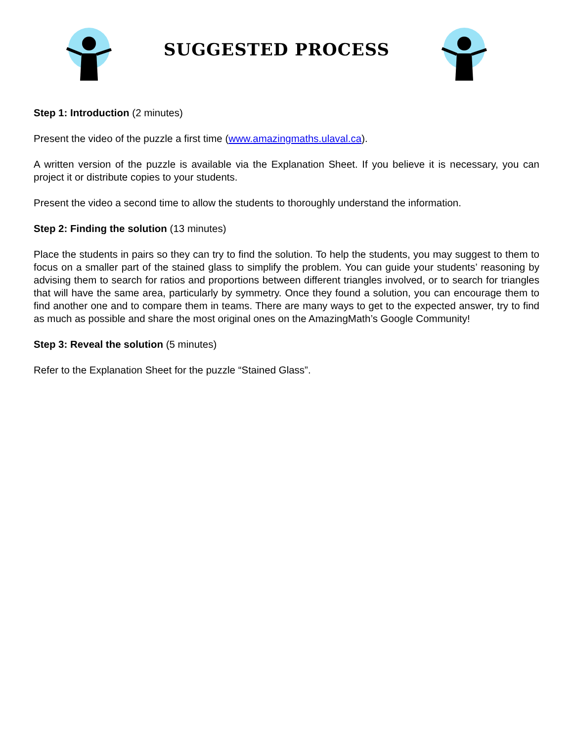SUGGESTED PROCESS
Step 1: Introduction (2 minutes)
Present the video of the puzzle a first time (www.amazingmaths.ulaval.ca).
A written version of the puzzle is available via the Explanation Sheet. If you believe it is necessary, you can project it or distribute copies to your students.
Present the video a second time to allow the students to thoroughly understand the information.
Step 2: Finding the solution (13 minutes)
Place the students in pairs so they can try to find the solution. To help the students, you may suggest to them to focus on a smaller part of the stained glass to simplify the problem. You can guide your students’ reasoning by advising them to search for ratios and proportions between different triangles involved, or to search for triangles that will have the same area, particularly by symmetry. Once they found a solution, you can encourage them to find another one and to compare them in teams. There are many ways to get to the expected answer, try to find as much as possible and share the most original ones on the AmazingMath’s Google Community!
Step 3: Reveal the solution (5 minutes)
Refer to the Explanation Sheet for the puzzle “Stained Glass”.